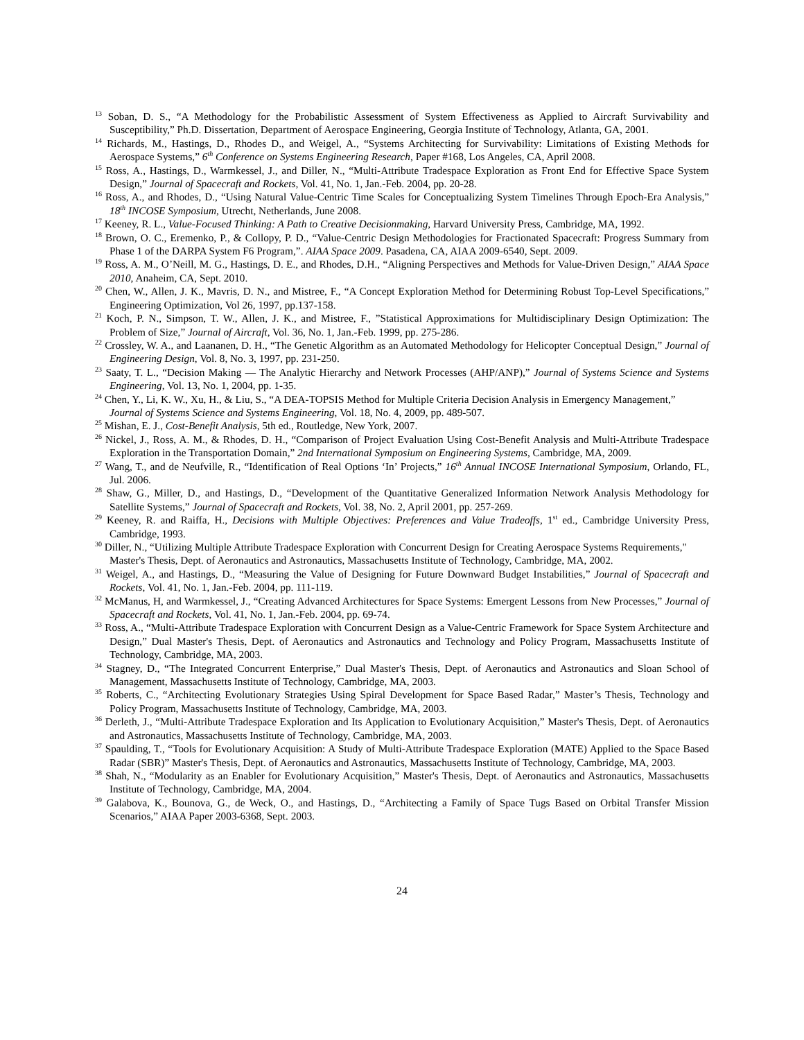<sup>13</sup> Soban, D. S., “A Methodology for the Probabilistic Assessment of System Effectiveness as Applied to Aircraft Survivability and Susceptibility,” Ph.D. Dissertation, Department of Aerospace Engineering, Georgia Institute of Technology, Atlanta, GA, 2001.
<sup>14</sup> Richards, M., Hastings, D., Rhodes D., and Weigel, A., “Systems Architecting for Survivability: Limitations of Existing Methods for Aerospace Systems,” 6<sup>th</sup> Conference on Systems Engineering Research, Paper #168, Los Angeles, CA, April 2008.
<sup>15</sup> Ross, A., Hastings, D., Warmkessel, J., and Diller, N., “Multi-Attribute Tradespace Exploration as Front End for Effective Space System Design,” Journal of Spacecraft and Rockets, Vol. 41, No. 1, Jan.-Feb. 2004, pp. 20-28.
<sup>16</sup> Ross, A., and Rhodes, D., “Using Natural Value-Centric Time Scales for Conceptualizing System Timelines Through Epoch-Era Analysis,” 18<sup>th</sup> INCOSE Symposium, Utrecht, Netherlands, June 2008.
<sup>17</sup> Keeney, R. L., Value-Focused Thinking: A Path to Creative Decisionmaking, Harvard University Press, Cambridge, MA, 1992.
<sup>18</sup> Brown, O. C., Eremenko, P., & Collopy, P. D., “Value-Centric Design Methodologies for Fractionated Spacecraft: Progress Summary from Phase 1 of the DARPA System F6 Program,”. AIAA Space 2009. Pasadena, CA, AIAA 2009-6540, Sept. 2009.
<sup>19</sup> Ross, A. M., O’Neill, M. G., Hastings, D. E., and Rhodes, D.H., “Aligning Perspectives and Methods for Value-Driven Design,” AIAA Space 2010, Anaheim, CA, Sept. 2010.
<sup>20</sup> Chen, W., Allen, J. K., Mavris, D. N., and Mistree, F., “A Concept Exploration Method for Determining Robust Top-Level Specifications,” Engineering Optimization, Vol 26, 1997, pp.137-158.
<sup>21</sup> Koch, P. N., Simpson, T. W., Allen, J. K., and Mistree, F., ”Statistical Approximations for Multidisciplinary Design Optimization: The Problem of Size,” Journal of Aircraft, Vol. 36, No. 1, Jan.-Feb. 1999, pp. 275-286.
<sup>22</sup> Crossley, W. A., and Laananen, D. H., “The Genetic Algorithm as an Automated Methodology for Helicopter Conceptual Design,” Journal of Engineering Design, Vol. 8, No. 3, 1997, pp. 231-250.
<sup>23</sup> Saaty, T. L., “Decision Making — The Analytic Hierarchy and Network Processes (AHP/ANP),” Journal of Systems Science and Systems Engineering, Vol. 13, No. 1, 2004, pp. 1-35.
<sup>24</sup> Chen, Y., Li, K. W., Xu, H., & Liu, S., “A DEA-TOPSIS Method for Multiple Criteria Decision Analysis in Emergency Management,” Journal of Systems Science and Systems Engineering, Vol. 18, No. 4, 2009, pp. 489-507.
<sup>25</sup> Mishan, E. J., Cost-Benefit Analysis, 5th ed., Routledge, New York, 2007.
<sup>26</sup> Nickel, J., Ross, A. M., & Rhodes, D. H., “Comparison of Project Evaluation Using Cost-Benefit Analysis and Multi-Attribute Tradespace Exploration in the Transportation Domain,” 2nd International Symposium on Engineering Systems, Cambridge, MA, 2009.
<sup>27</sup> Wang, T., and de Neufville, R., “Identification of Real Options ‘In’ Projects,” 16<sup>th</sup> Annual INCOSE International Symposium, Orlando, FL, Jul. 2006.
<sup>28</sup> Shaw, G., Miller, D., and Hastings, D., “Development of the Quantitative Generalized Information Network Analysis Methodology for Satellite Systems,” Journal of Spacecraft and Rockets, Vol. 38, No. 2, April 2001, pp. 257-269.
<sup>29</sup> Keeney, R. and Raiffa, H., Decisions with Multiple Objectives: Preferences and Value Tradeoffs, 1<sup>st</sup> ed., Cambridge University Press, Cambridge, 1993.
<sup>30</sup> Diller, N., “Utilizing Multiple Attribute Tradespace Exploration with Concurrent Design for Creating Aerospace Systems Requirements," Master's Thesis, Dept. of Aeronautics and Astronautics, Massachusetts Institute of Technology, Cambridge, MA, 2002.
<sup>31</sup> Weigel, A., and Hastings, D., “Measuring the Value of Designing for Future Downward Budget Instabilities,” Journal of Spacecraft and Rockets, Vol. 41, No. 1, Jan.-Feb. 2004, pp. 111-119.
<sup>32</sup> McManus, H, and Warmkessel, J., “Creating Advanced Architectures for Space Systems: Emergent Lessons from New Processes,” Journal of Spacecraft and Rockets, Vol. 41, No. 1, Jan.-Feb. 2004, pp. 69-74.
<sup>33</sup> Ross, A., “Multi-Attribute Tradespace Exploration with Concurrent Design as a Value-Centric Framework for Space System Architecture and Design,” Dual Master's Thesis, Dept. of Aeronautics and Astronautics and Technology and Policy Program, Massachusetts Institute of Technology, Cambridge, MA, 2003.
<sup>34</sup> Stagney, D., “The Integrated Concurrent Enterprise,” Dual Master's Thesis, Dept. of Aeronautics and Astronautics and Sloan School of Management, Massachusetts Institute of Technology, Cambridge, MA, 2003.
<sup>35</sup> Roberts, C., “Architecting Evolutionary Strategies Using Spiral Development for Space Based Radar,” Master’s Thesis, Technology and Policy Program, Massachusetts Institute of Technology, Cambridge, MA, 2003.
<sup>36</sup> Derleth, J., “Multi-Attribute Tradespace Exploration and Its Application to Evolutionary Acquisition,” Master's Thesis, Dept. of Aeronautics and Astronautics, Massachusetts Institute of Technology, Cambridge, MA, 2003.
<sup>37</sup> Spaulding, T., “Tools for Evolutionary Acquisition: A Study of Multi-Attribute Tradespace Exploration (MATE) Applied to the Space Based Radar (SBR)” Master's Thesis, Dept. of Aeronautics and Astronautics, Massachusetts Institute of Technology, Cambridge, MA, 2003.
<sup>38</sup> Shah, N., “Modularity as an Enabler for Evolutionary Acquisition,” Master's Thesis, Dept. of Aeronautics and Astronautics, Massachusetts Institute of Technology, Cambridge, MA, 2004.
<sup>39</sup> Galabova, K., Bounova, G., de Weck, O., and Hastings, D., “Architecting a Family of Space Tugs Based on Orbital Transfer Mission Scenarios,” AIAA Paper 2003-6368, Sept. 2003.
24